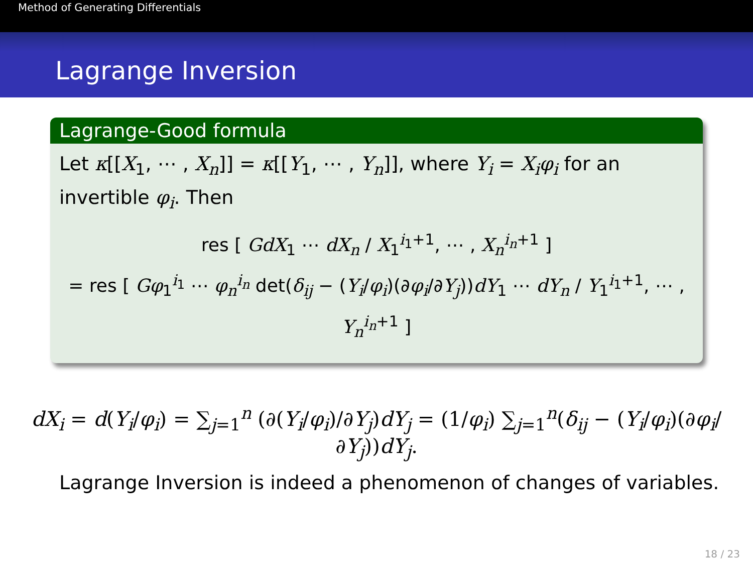Method of Generating Differentials
Lagrange Inversion
Lagrange-Good formula
Let κ[[X<sub>1</sub>, ⋯ , X<sub>n</sub>]] = κ[[Y<sub>1</sub>, ⋯ , Y<sub>n</sub>]], where Y<sub>i</sub> = X<sub>i</sub>φ<sub>i</sub> for an invertible φ<sub>i</sub>. Then
res [ GdX<sub>1</sub> ⋯ dX<sub>n</sub> / X<sub>1</sub><sup>i<sub>1</sub>+1</sup>, ⋯ , X<sub>n</sub><sup>i<sub>n</sub>+1</sup> ]
= res [ Gφ<sub>1</sub><sup>i<sub>1</sub></sup> ⋯ φ<sub>n</sub><sup>i<sub>n</sub></sup> det(δ<sub>ij</sub> − (Y<sub>i</sub>/φ<sub>i</sub>)(∂φ<sub>i</sub>/∂Y<sub>j</sub>))dY<sub>1</sub> ⋯ dY<sub>n</sub> / Y<sub>1</sub><sup>i<sub>1</sub>+1</sup>, ⋯ , Y<sub>n</sub><sup>i<sub>n</sub>+1</sup> ]
dX<sub>i</sub> = d(Y<sub>i</sub>/φ<sub>i</sub>) = ∑<sub>j=1</sub><sup>n</sup> (∂(Y<sub>i</sub>/φ<sub>i</sub>)/∂Y<sub>j</sub>)dY<sub>j</sub> = (1/φ<sub>i</sub>) ∑<sub>j=1</sub><sup>n</sup>(δ<sub>ij</sub> − (Y<sub>i</sub>/φ<sub>i</sub>)(∂φ<sub>i</sub>/∂Y<sub>j</sub>))dY<sub>j</sub>.
Lagrange Inversion is indeed a phenomenon of changes of variables.
18 / 23